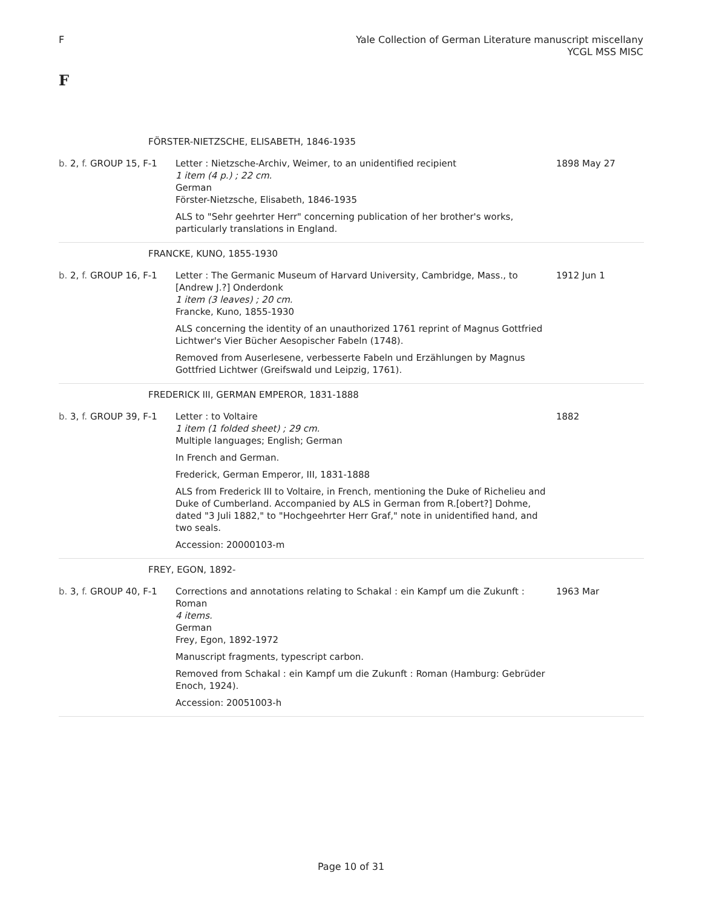F Yale Collection of German Literature manuscript miscellany
YCGL MSS MISC
F
| FÖRSTER-NIETZSCHE, ELISABETH, 1846-1935 | | |
| b. 2, f. GROUP 15, F-1 | Letter : Nietzsche-Archiv, Weimer, to an unidentified recipient 1 item (4 p.) ; 22 cm. German Förster-Nietzsche, Elisabeth, 1846-1935 ALS to "Sehr geehrter Herr" concerning publication of her brother's works, particularly translations in England. | 1898 May 27 |
| FRANCKE, KUNO, 1855-1930 | | |
| b. 2, f. GROUP 16, F-1 | Letter : The Germanic Museum of Harvard University, Cambridge, Mass., to [Andrew J.?] Onderdonk 1 item (3 leaves) ; 20 cm. Francke, Kuno, 1855-1930 ALS concerning the identity of an unauthorized 1761 reprint of Magnus Gottfried Lichtwer's Vier Bücher Aesopischer Fabeln (1748). Removed from Auserlesene, verbesserte Fabeln und Erzählungen by Magnus Gottfried Lichtwer (Greifswald und Leipzig, 1761). | 1912 Jun 1 |
| FREDERICK III, GERMAN EMPEROR, 1831-1888 | | |
| b. 3, f. GROUP 39, F-1 | Letter : to Voltaire 1 item (1 folded sheet) ; 29 cm. Multiple languages; English; German In French and German. Frederick, German Emperor, III, 1831-1888 ALS from Frederick III to Voltaire, in French, mentioning the Duke of Richelieu and Duke of Cumberland. Accompanied by ALS in German from R.[obert?] Dohme, dated "3 Juli 1882," to "Hochgeehrter Herr Graf," note in unidentified hand, and two seals. Accession: 20000103-m | 1882 |
| FREY, EGON, 1892- | | |
| b. 3, f. GROUP 40, F-1 | Corrections and annotations relating to Schakal : ein Kampf um die Zukunft : Roman 4 items. German Frey, Egon, 1892-1972 Manuscript fragments, typescript carbon. Removed from Schakal : ein Kampf um die Zukunft : Roman (Hamburg: Gebrüder Enoch, 1924). Accession: 20051003-h | 1963 Mar |
Page 10 of 31